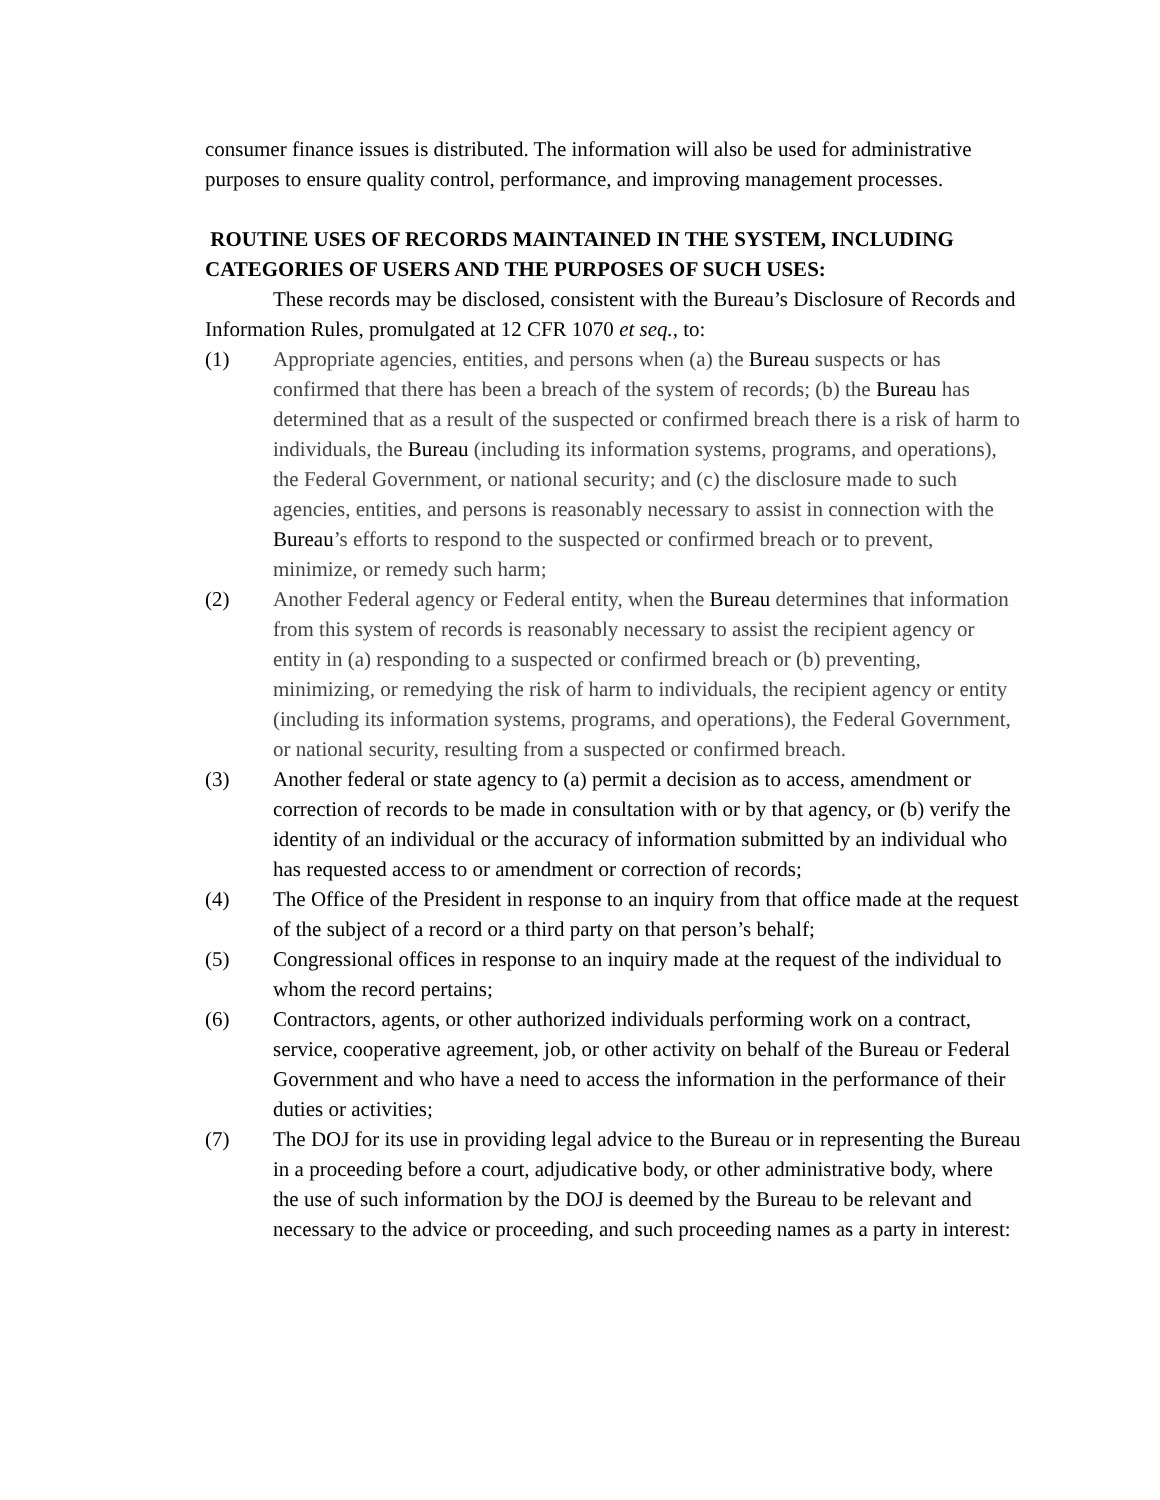consumer finance issues is distributed. The information will also be used for administrative purposes to ensure quality control, performance, and improving management processes.
ROUTINE USES OF RECORDS MAINTAINED IN THE SYSTEM, INCLUDING CATEGORIES OF USERS AND THE PURPOSES OF SUCH USES:
These records may be disclosed, consistent with the Bureau’s Disclosure of Records and Information Rules, promulgated at 12 CFR 1070 et seq., to:
(1) Appropriate agencies, entities, and persons when (a) the Bureau suspects or has confirmed that there has been a breach of the system of records; (b) the Bureau has determined that as a result of the suspected or confirmed breach there is a risk of harm to individuals, the Bureau (including its information systems, programs, and operations), the Federal Government, or national security; and (c) the disclosure made to such agencies, entities, and persons is reasonably necessary to assist in connection with the Bureau’s efforts to respond to the suspected or confirmed breach or to prevent, minimize, or remedy such harm;
(2) Another Federal agency or Federal entity, when the Bureau determines that information from this system of records is reasonably necessary to assist the recipient agency or entity in (a) responding to a suspected or confirmed breach or (b) preventing, minimizing, or remedying the risk of harm to individuals, the recipient agency or entity (including its information systems, programs, and operations), the Federal Government, or national security, resulting from a suspected or confirmed breach.
(3) Another federal or state agency to (a) permit a decision as to access, amendment or correction of records to be made in consultation with or by that agency, or (b) verify the identity of an individual or the accuracy of information submitted by an individual who has requested access to or amendment or correction of records;
(4) The Office of the President in response to an inquiry from that office made at the request of the subject of a record or a third party on that person’s behalf;
(5) Congressional offices in response to an inquiry made at the request of the individual to whom the record pertains;
(6) Contractors, agents, or other authorized individuals performing work on a contract, service, cooperative agreement, job, or other activity on behalf of the Bureau or Federal Government and who have a need to access the information in the performance of their duties or activities;
(7) The DOJ for its use in providing legal advice to the Bureau or in representing the Bureau in a proceeding before a court, adjudicative body, or other administrative body, where the use of such information by the DOJ is deemed by the Bureau to be relevant and necessary to the advice or proceeding, and such proceeding names as a party in interest: